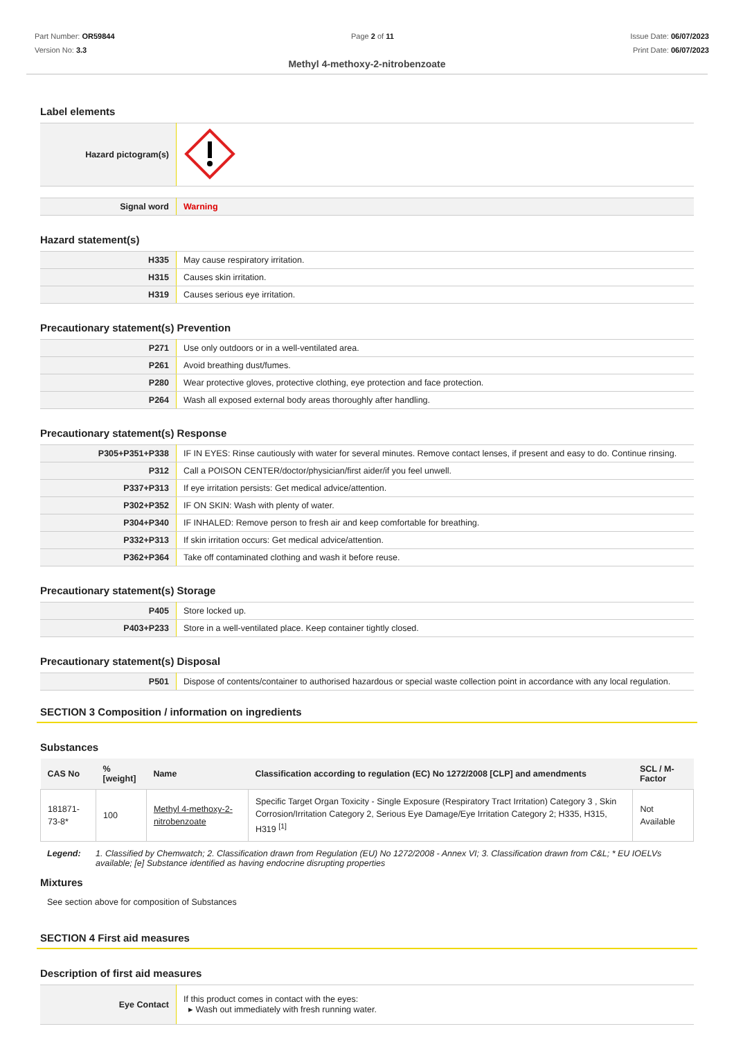Part Number: OR59844
Version No: 3.3
Page 2 of 11 Issue Date: 06/07/2023
Print Date: 06/07/2023
Methyl 4-methoxy-2-nitrobenzoate
Label elements
| Hazard pictogram(s) | |
| Signal word | Warning |
Hazard statement(s)
| H335 | May cause respiratory irritation. |
| H315 | Causes skin irritation. |
| H319 | Causes serious eye irritation. |
Precautionary statement(s) Prevention
| P271 | Use only outdoors or in a well-ventilated area. |
| P261 | Avoid breathing dust/fumes. |
| P280 | Wear protective gloves, protective clothing, eye protection and face protection. |
| P264 | Wash all exposed external body areas thoroughly after handling. |
Precautionary statement(s) Response
| P305+P351+P338 | IF IN EYES: Rinse cautiously with water for several minutes. Remove contact lenses, if present and easy to do. Continue rinsing. |
| P312 | Call a POISON CENTER/doctor/physician/first aider/if you feel unwell. |
| P337+P313 | If eye irritation persists: Get medical advice/attention. |
| P302+P352 | IF ON SKIN: Wash with plenty of water. |
| P304+P340 | IF INHALED: Remove person to fresh air and keep comfortable for breathing. |
| P332+P313 | If skin irritation occurs: Get medical advice/attention. |
| P362+P364 | Take off contaminated clothing and wash it before reuse. |
Precautionary statement(s) Storage
| P405 | Store locked up. |
| P403+P233 | Store in a well-ventilated place. Keep container tightly closed. |
Precautionary statement(s) Disposal
| P501 | Dispose of contents/container to authorised hazardous or special waste collection point in accordance with any local regulation. |
SECTION 3 Composition / information on ingredients
Substances
| CAS No | %[weight] | Name | Classification according to regulation (EC) No 1272/2008 [CLP] and amendments | SCL / M-Factor |
| --- | --- | --- | --- | --- |
| 181871-73-8* | 100 | Methyl 4-methoxy-2-nitrobenzoate | Specific Target Organ Toxicity - Single Exposure (Respiratory Tract Irritation) Category 3 , Skin Corrosion/Irritation Category 2, Serious Eye Damage/Eye Irritation Category 2; H335, H315, H319 <sup>[1]</sup> | Not Available |
Legend: 1. Classified by Chemwatch; 2. Classification drawn from Regulation (EU) No 1272/2008 - Annex VI; 3. Classification drawn from C&L; * EU IOELVs available; [e] Substance identified as having endocrine disrupting properties
Mixtures
See section above for composition of Substances
SECTION 4 First aid measures
Description of first aid measures
| Eye Contact | If this product comes in contact with the eyes: ▸ Wash out immediately with fresh running water. |